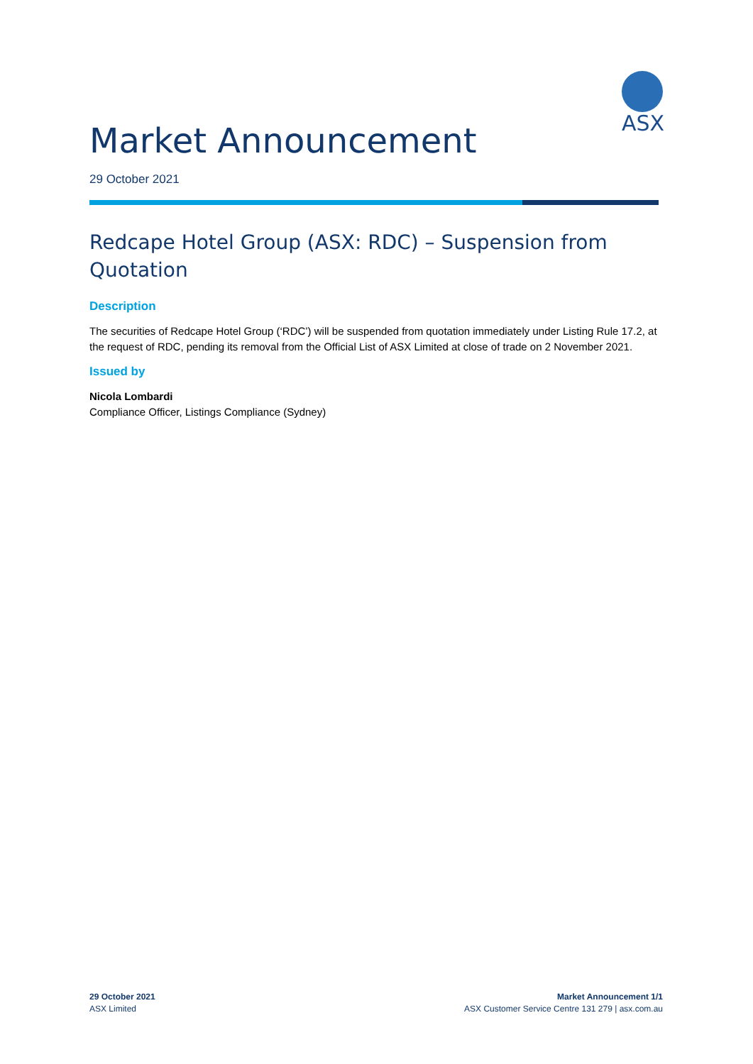ASX
Market Announcement
29 October 2021
Redcape Hotel Group (ASX: RDC) – Suspension from Quotation
Description
The securities of Redcape Hotel Group (‘RDC’) will be suspended from quotation immediately under Listing Rule 17.2, at the request of RDC, pending its removal from the Official List of ASX Limited at close of trade on 2 November 2021.
Issued by
Nicola Lombardi
Compliance Officer, Listings Compliance (Sydney)
29 October 2021
ASX Limited
Market Announcement 1/1
ASX Customer Service Centre 131 279 | asx.com.au